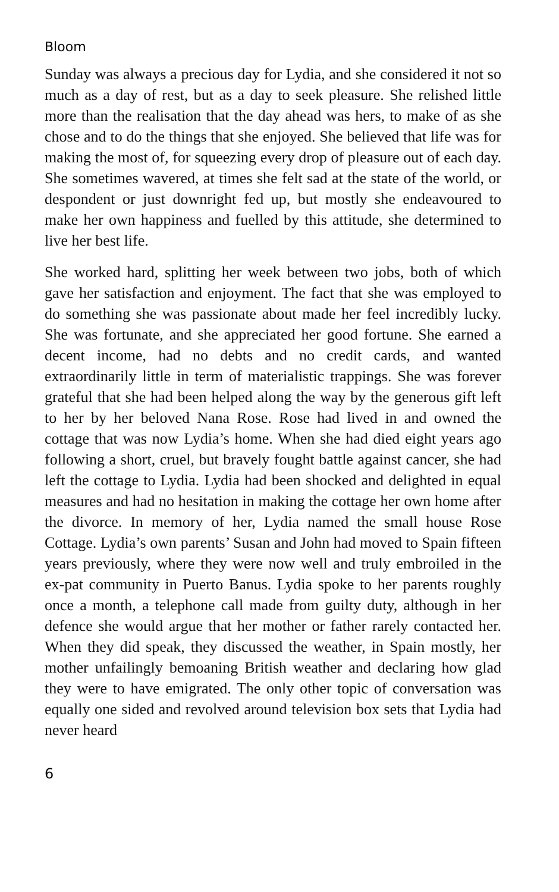Bloom
Sunday was always a precious day for Lydia, and she considered it not so much as a day of rest, but as a day to seek pleasure. She relished little more than the realisation that the day ahead was hers, to make of as she chose and to do the things that she enjoyed. She believed that life was for making the most of, for squeezing every drop of pleasure out of each day. She sometimes wavered, at times she felt sad at the state of the world, or despondent or just downright fed up, but mostly she endeavoured to make her own happiness and fuelled by this attitude, she determined to live her best life.
She worked hard, splitting her week between two jobs, both of which gave her satisfaction and enjoyment. The fact that she was employed to do something she was passionate about made her feel incredibly lucky. She was fortunate, and she appreciated her good fortune. She earned a decent income, had no debts and no credit cards, and wanted extraordinarily little in term of materialistic trappings. She was forever grateful that she had been helped along the way by the generous gift left to her by her beloved Nana Rose. Rose had lived in and owned the cottage that was now Lydia’s home. When she had died eight years ago following a short, cruel, but bravely fought battle against cancer, she had left the cottage to Lydia. Lydia had been shocked and delighted in equal measures and had no hesitation in making the cottage her own home after the divorce. In memory of her, Lydia named the small house Rose Cottage. Lydia’s own parents’ Susan and John had moved to Spain fifteen years previously, where they were now well and truly embroiled in the ex-pat community in Puerto Banus. Lydia spoke to her parents roughly once a month, a telephone call made from guilty duty, although in her defence she would argue that her mother or father rarely contacted her. When they did speak, they discussed the weather, in Spain mostly, her mother unfailingly bemoaning British weather and declaring how glad they were to have emigrated. The only other topic of conversation was equally one sided and revolved around television box sets that Lydia had never heard
6